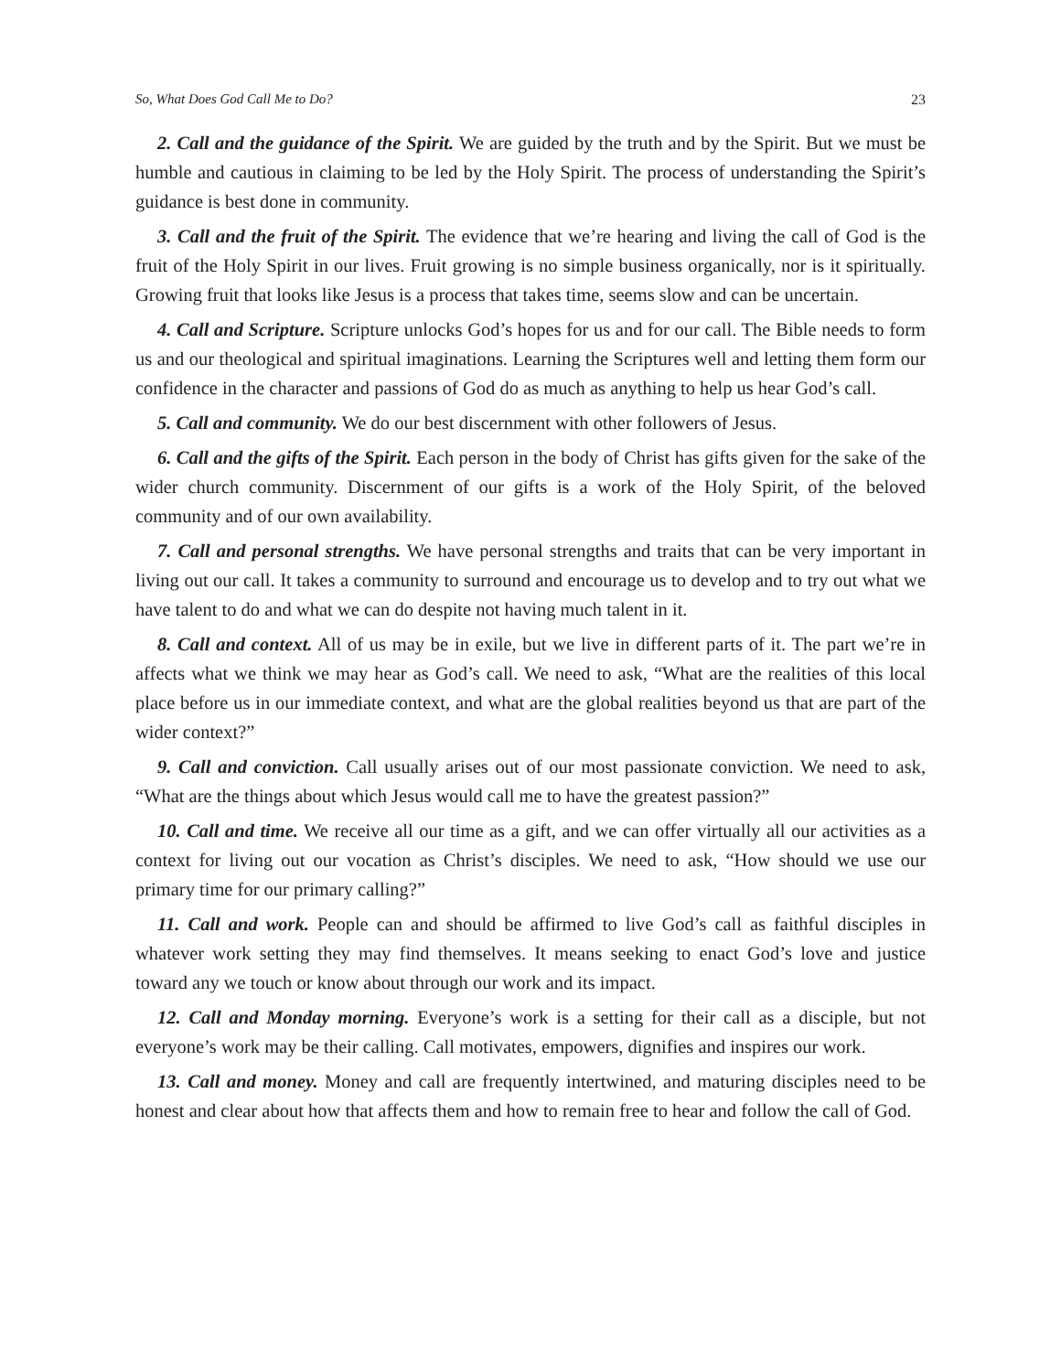So, What Does God Call Me to Do? 23
2. Call and the guidance of the Spirit. We are guided by the truth and by the Spirit. But we must be humble and cautious in claiming to be led by the Holy Spirit. The process of understanding the Spirit’s guidance is best done in community.
3. Call and the fruit of the Spirit. The evidence that we’re hearing and living the call of God is the fruit of the Holy Spirit in our lives. Fruit growing is no simple business organically, nor is it spiritually. Growing fruit that looks like Jesus is a process that takes time, seems slow and can be uncertain.
4. Call and Scripture. Scripture unlocks God’s hopes for us and for our call. The Bible needs to form us and our theological and spiritual imaginations. Learning the Scriptures well and letting them form our confidence in the character and passions of God do as much as anything to help us hear God’s call.
5. Call and community. We do our best discernment with other followers of Jesus.
6. Call and the gifts of the Spirit. Each person in the body of Christ has gifts given for the sake of the wider church community. Discernment of our gifts is a work of the Holy Spirit, of the beloved community and of our own availability.
7. Call and personal strengths. We have personal strengths and traits that can be very important in living out our call. It takes a community to surround and encourage us to develop and to try out what we have talent to do and what we can do despite not having much talent in it.
8. Call and context. All of us may be in exile, but we live in different parts of it. The part we’re in affects what we think we may hear as God’s call. We need to ask, “What are the realities of this local place before us in our immediate context, and what are the global realities beyond us that are part of the wider context?”
9. Call and conviction. Call usually arises out of our most passionate conviction. We need to ask, “What are the things about which Jesus would call me to have the greatest passion?”
10. Call and time. We receive all our time as a gift, and we can offer virtually all our activities as a context for living out our vocation as Christ’s disciples. We need to ask, “How should we use our primary time for our primary calling?”
11. Call and work. People can and should be affirmed to live God’s call as faithful disciples in whatever work setting they may find themselves. It means seeking to enact God’s love and justice toward any we touch or know about through our work and its impact.
12. Call and Monday morning. Everyone’s work is a setting for their call as a disciple, but not everyone’s work may be their calling. Call motivates, empowers, dignifies and inspires our work.
13. Call and money. Money and call are frequently intertwined, and maturing disciples need to be honest and clear about how that affects them and how to remain free to hear and follow the call of God.